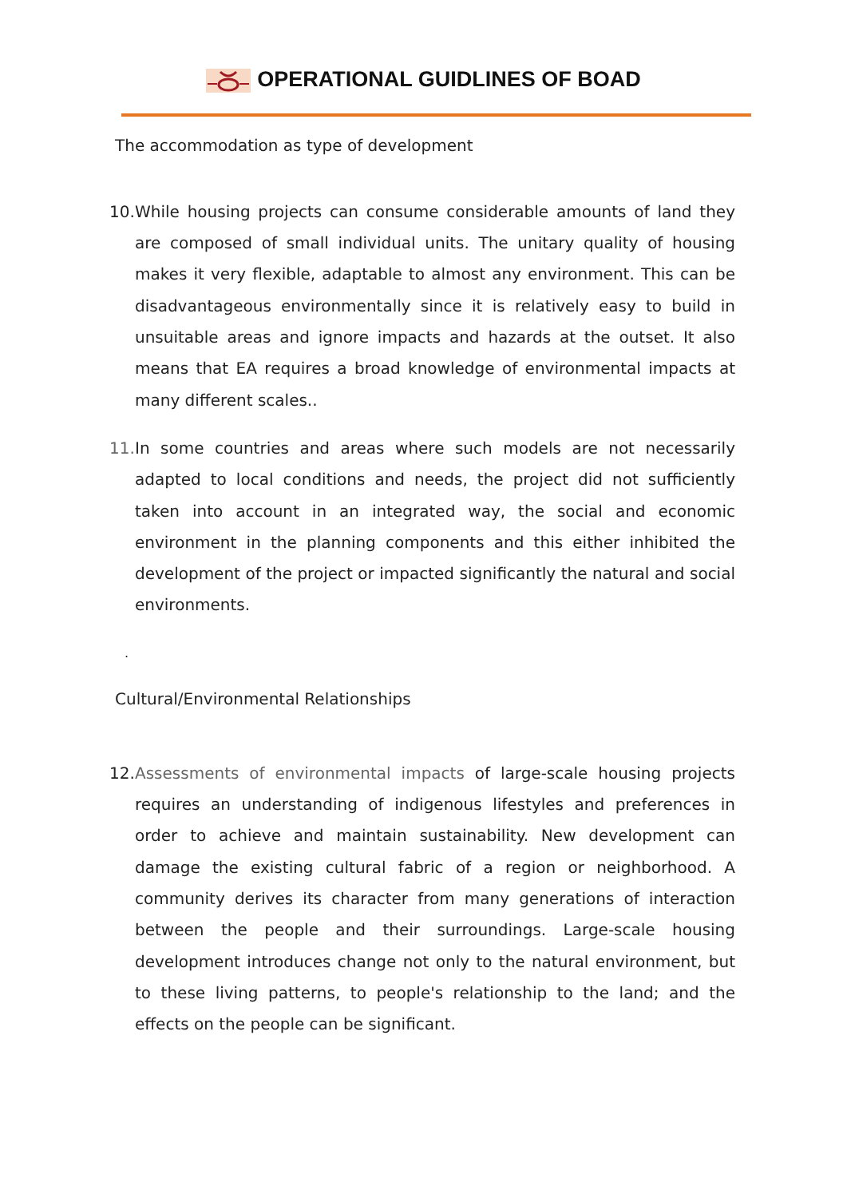OPERATIONAL GUIDLINES OF BOAD
The accommodation as type of development
10.
While housing projects can consume considerable amounts of land they are composed of small individual units. The unitary quality of housing makes it very flexible, adaptable to almost any environment. This can be disadvantageous environmentally since it is relatively easy to build in unsuitable areas and ignore impacts and hazards at the outset. It also means that EA requires a broad knowledge of environmental impacts at many different scales..
11.
In some countries and areas where such models are not necessarily adapted to local conditions and needs, the project did not sufficiently taken into account in an integrated way, the social and economic environment in the planning components and this either inhibited the development of the project or impacted significantly the natural and social environments.
.
Cultural/Environmental Relationships
12.
Assessments of environmental impacts of large-scale housing projects requires an understanding of indigenous lifestyles and preferences in order to achieve and maintain sustainability. New development can damage the existing cultural fabric of a region or neighborhood. A community derives its character from many generations of interaction between the people and their surroundings. Large-scale housing development introduces change not only to the natural environment, but to these living patterns, to people's relationship to the land; and the effects on the people can be significant.